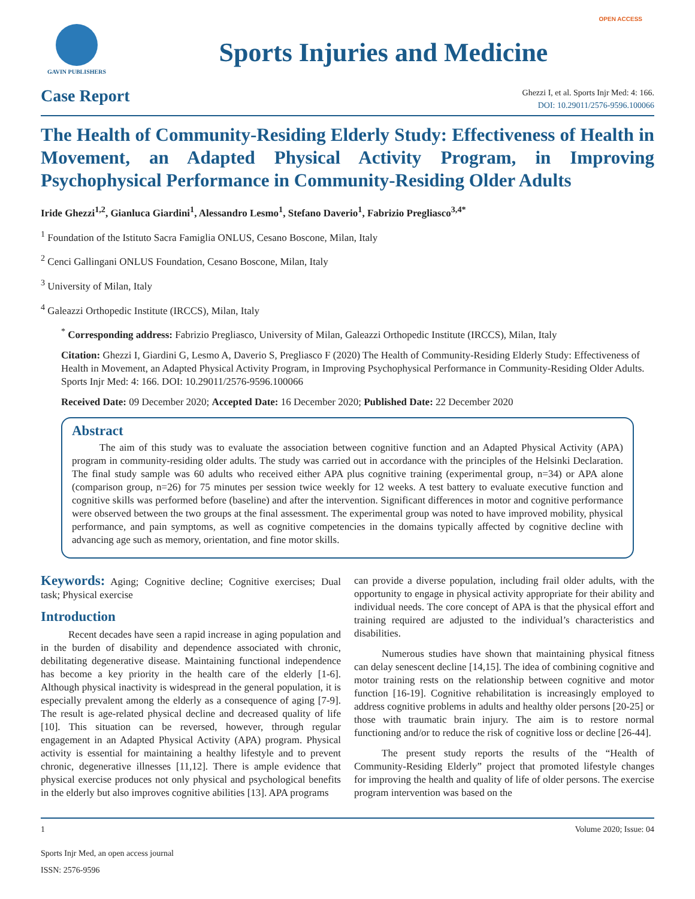GAVIN PUBLISHERS
Sports Injuries and Medicine
OPEN ACCESS
Case Report
Ghezzi I, et al. Sports Injr Med: 4: 166.
DOI: 10.29011/2576-9596.100066
The Health of Community-Residing Elderly Study: Effectiveness of Health in Movement, an Adapted Physical Activity Program, in Improving Psychophysical Performance in Community-Residing Older Adults
Iride Ghezzi<sup>1,2</sup>, Gianluca Giardini<sup>1</sup>, Alessandro Lesmo<sup>1</sup>, Stefano Daverio<sup>1</sup>, Fabrizio Pregliasco<sup>3,4*</sup>
<sup>1</sup> Foundation of the Istituto Sacra Famiglia ONLUS, Cesano Boscone, Milan, Italy
<sup>2</sup> Cenci Gallingani ONLUS Foundation, Cesano Boscone, Milan, Italy
<sup>3</sup> University of Milan, Italy
<sup>4</sup> Galeazzi Orthopedic Institute (IRCCS), Milan, Italy
<sup>*</sup> Corresponding address: Fabrizio Pregliasco, University of Milan, Galeazzi Orthopedic Institute (IRCCS), Milan, Italy
Citation: Ghezzi I, Giardini G, Lesmo A, Daverio S, Pregliasco F (2020) The Health of Community-Residing Elderly Study: Effectiveness of Health in Movement, an Adapted Physical Activity Program, in Improving Psychophysical Performance in Community-Residing Older Adults. Sports Injr Med: 4: 166. DOI: 10.29011/2576-9596.100066
Received Date: 09 December 2020; Accepted Date: 16 December 2020; Published Date: 22 December 2020
Abstract
The aim of this study was to evaluate the association between cognitive function and an Adapted Physical Activity (APA) program in community-residing older adults. The study was carried out in accordance with the principles of the Helsinki Declaration. The final study sample was 60 adults who received either APA plus cognitive training (experimental group, n=34) or APA alone (comparison group, n=26) for 75 minutes per session twice weekly for 12 weeks. A test battery to evaluate executive function and cognitive skills was performed before (baseline) and after the intervention. Significant differences in motor and cognitive performance were observed between the two groups at the final assessment. The experimental group was noted to have improved mobility, physical performance, and pain symptoms, as well as cognitive competencies in the domains typically affected by cognitive decline with advancing age such as memory, orientation, and fine motor skills.
Keywords: Aging; Cognitive decline; Cognitive exercises; Dual task; Physical exercise
Introduction
Recent decades have seen a rapid increase in aging population and in the burden of disability and dependence associated with chronic, debilitating degenerative disease. Maintaining functional independence has become a key priority in the health care of the elderly [1-6]. Although physical inactivity is widespread in the general population, it is especially prevalent among the elderly as a consequence of aging [7-9]. The result is age-related physical decline and decreased quality of life [10]. This situation can be reversed, however, through regular engagement in an Adapted Physical Activity (APA) program. Physical activity is essential for maintaining a healthy lifestyle and to prevent chronic, degenerative illnesses [11,12]. There is ample evidence that physical exercise produces not only physical and psychological benefits in the elderly but also improves cognitive abilities [13]. APA programs
can provide a diverse population, including frail older adults, with the opportunity to engage in physical activity appropriate for their ability and individual needs. The core concept of APA is that the physical effort and training required are adjusted to the individual’s characteristics and disabilities.
Numerous studies have shown that maintaining physical fitness can delay senescent decline [14,15]. The idea of combining cognitive and motor training rests on the relationship between cognitive and motor function [16-19]. Cognitive rehabilitation is increasingly employed to address cognitive problems in adults and healthy older persons [20-25] or those with traumatic brain injury. The aim is to restore normal functioning and/or to reduce the risk of cognitive loss or decline [26-44].
The present study reports the results of the “Health of Community-Residing Elderly” project that promoted lifestyle changes for improving the health and quality of life of older persons. The exercise program intervention was based on the
1 Volume 2020; Issue: 04
Sports Injr Med, an open access journal
ISSN: 2576-9596